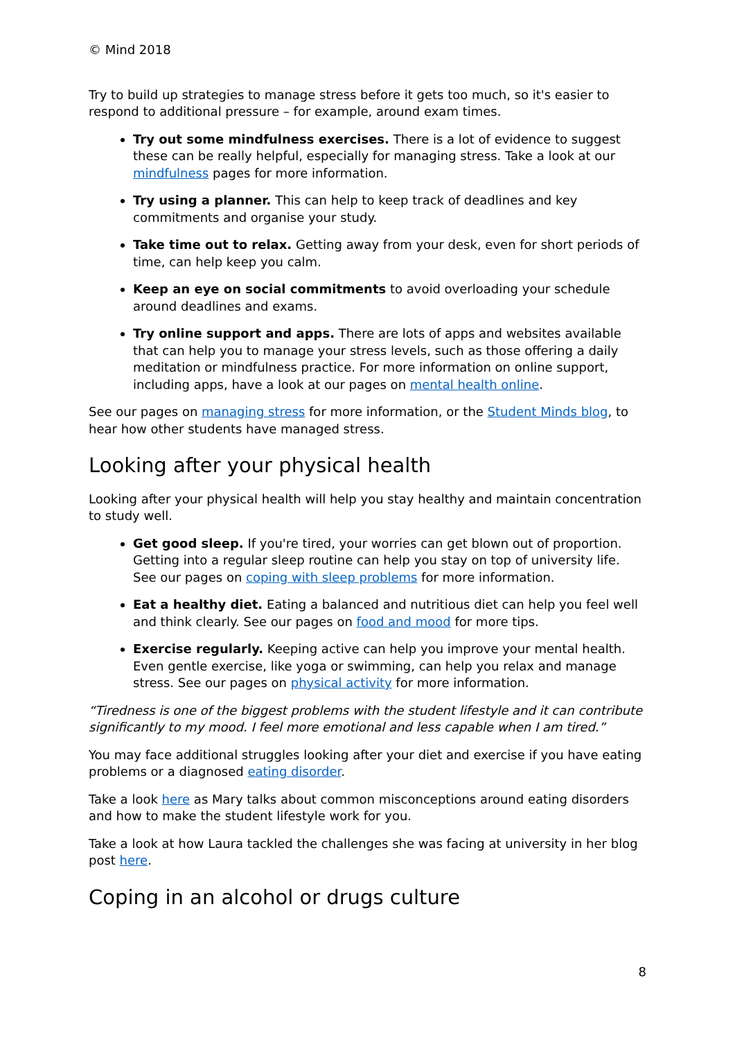© Mind 2018
Try to build up strategies to manage stress before it gets too much, so it's easier to respond to additional pressure – for example, around exam times.
Try out some mindfulness exercises. There is a lot of evidence to suggest these can be really helpful, especially for managing stress. Take a look at our mindfulness pages for more information.
Try using a planner. This can help to keep track of deadlines and key commitments and organise your study.
Take time out to relax. Getting away from your desk, even for short periods of time, can help keep you calm.
Keep an eye on social commitments to avoid overloading your schedule around deadlines and exams.
Try online support and apps. There are lots of apps and websites available that can help you to manage your stress levels, such as those offering a daily meditation or mindfulness practice. For more information on online support, including apps, have a look at our pages on mental health online.
See our pages on managing stress for more information, or the Student Minds blog, to hear how other students have managed stress.
Looking after your physical health
Looking after your physical health will help you stay healthy and maintain concentration to study well.
Get good sleep. If you're tired, your worries can get blown out of proportion. Getting into a regular sleep routine can help you stay on top of university life. See our pages on coping with sleep problems for more information.
Eat a healthy diet. Eating a balanced and nutritious diet can help you feel well and think clearly. See our pages on food and mood for more tips.
Exercise regularly. Keeping active can help you improve your mental health. Even gentle exercise, like yoga or swimming, can help you relax and manage stress. See our pages on physical activity for more information.
“Tiredness is one of the biggest problems with the student lifestyle and it can contribute significantly to my mood. I feel more emotional and less capable when I am tired.”
You may face additional struggles looking after your diet and exercise if you have eating problems or a diagnosed eating disorder.
Take a look here as Mary talks about common misconceptions around eating disorders and how to make the student lifestyle work for you.
Take a look at how Laura tackled the challenges she was facing at university in her blog post here.
Coping in an alcohol or drugs culture
8